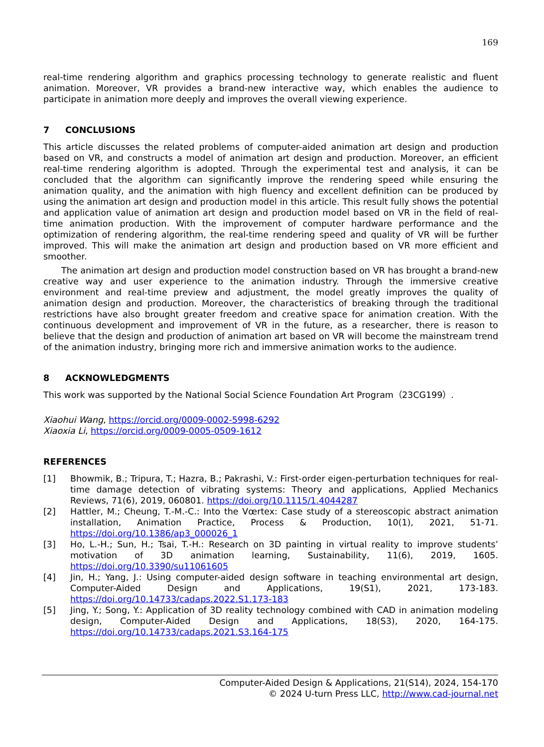169
real-time rendering algorithm and graphics processing technology to generate realistic and fluent animation. Moreover, VR provides a brand-new interactive way, which enables the audience to participate in animation more deeply and improves the overall viewing experience.
7 CONCLUSIONS
This article discusses the related problems of computer-aided animation art design and production based on VR, and constructs a model of animation art design and production. Moreover, an efficient real-time rendering algorithm is adopted. Through the experimental test and analysis, it can be concluded that the algorithm can significantly improve the rendering speed while ensuring the animation quality, and the animation with high fluency and excellent definition can be produced by using the animation art design and production model in this article. This result fully shows the potential and application value of animation art design and production model based on VR in the field of real-time animation production. With the improvement of computer hardware performance and the optimization of rendering algorithm, the real-time rendering speed and quality of VR will be further improved. This will make the animation art design and production based on VR more efficient and smoother.
The animation art design and production model construction based on VR has brought a brand-new creative way and user experience to the animation industry. Through the immersive creative environment and real-time preview and adjustment, the model greatly improves the quality of animation design and production. Moreover, the characteristics of breaking through the traditional restrictions have also brought greater freedom and creative space for animation creation. With the continuous development and improvement of VR in the future, as a researcher, there is reason to believe that the design and production of animation art based on VR will become the mainstream trend of the animation industry, bringing more rich and immersive animation works to the audience.
8 ACKNOWLEDGMENTS
This work was supported by the National Social Science Foundation Art Program（23CG199）.
Xiaohui Wang, https://orcid.org/0009-0002-5998-6292
Xiaoxia Li, https://orcid.org/0009-0005-0509-1612
REFERENCES
[1] Bhowmik, B.; Tripura, T.; Hazra, B.; Pakrashi, V.: First-order eigen-perturbation techniques for real-time damage detection of vibrating systems: Theory and applications, Applied Mechanics Reviews, 71(6), 2019, 060801. https://doi.org/10.1115/1.4044287
[2] Hattler, M.; Cheung, T.-M.-C.: Into the Vœrtex: Case study of a stereoscopic abstract animation installation, Animation Practice, Process & Production, 10(1), 2021, 51-71. https://doi.org/10.1386/ap3_000026_1
[3] Ho, L.-H.; Sun, H.; Tsai, T.-H.: Research on 3D painting in virtual reality to improve students’ motivation of 3D animation learning, Sustainability, 11(6), 2019, 1605. https://doi.org/10.3390/su11061605
[4] Jin, H.; Yang, J.: Using computer-aided design software in teaching environmental art design, Computer-Aided Design and Applications, 19(S1), 2021, 173-183. https://doi.org/10.14733/cadaps.2022.S1.173-183
[5] Jing, Y.; Song, Y.: Application of 3D reality technology combined with CAD in animation modeling design, Computer-Aided Design and Applications, 18(S3), 2020, 164-175. https://doi.org/10.14733/cadaps.2021.S3.164-175
Computer-Aided Design & Applications, 21(S14), 2024, 154-170
© 2024 U-turn Press LLC, http://www.cad-journal.net